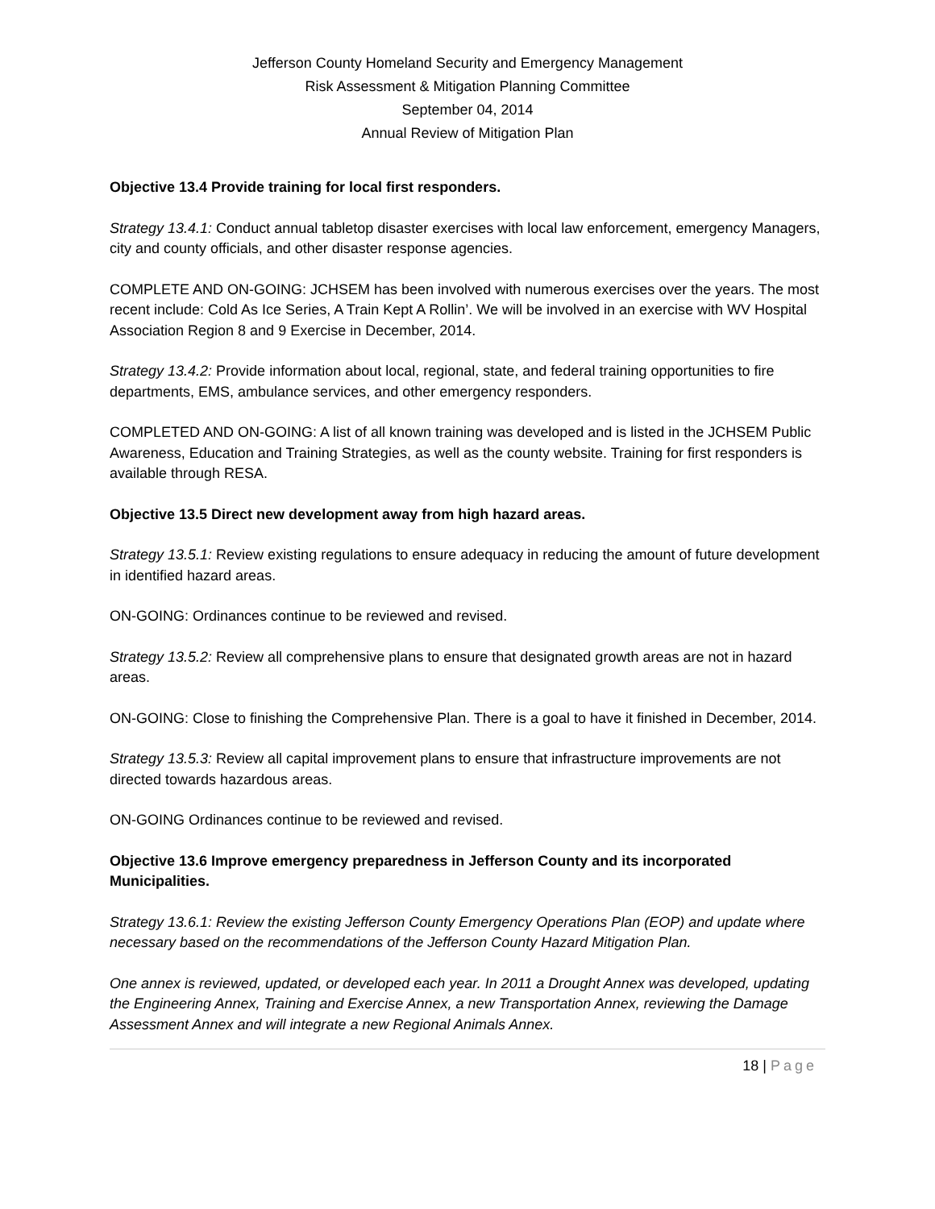Jefferson County Homeland Security and Emergency Management
Risk Assessment & Mitigation Planning Committee
September 04, 2014
Annual Review of Mitigation Plan
Objective 13.4 Provide training for local first responders.
Strategy 13.4.1: Conduct annual tabletop disaster exercises with local law enforcement, emergency Managers, city and county officials, and other disaster response agencies.
COMPLETE AND ON-GOING: JCHSEM has been involved with numerous exercises over the years. The most recent include: Cold As Ice Series, A Train Kept A Rollin’. We will be involved in an exercise with WV Hospital Association Region 8 and 9 Exercise in December, 2014.
Strategy 13.4.2: Provide information about local, regional, state, and federal training opportunities to fire departments, EMS, ambulance services, and other emergency responders.
COMPLETED AND ON-GOING: A list of all known training was developed and is listed in the JCHSEM Public Awareness, Education and Training Strategies, as well as the county website. Training for first responders is available through RESA.
Objective 13.5 Direct new development away from high hazard areas.
Strategy 13.5.1: Review existing regulations to ensure adequacy in reducing the amount of future development in identified hazard areas.
ON-GOING: Ordinances continue to be reviewed and revised.
Strategy 13.5.2: Review all comprehensive plans to ensure that designated growth areas are not in hazard areas.
ON-GOING: Close to finishing the Comprehensive Plan. There is a goal to have it finished in December, 2014.
Strategy 13.5.3: Review all capital improvement plans to ensure that infrastructure improvements are not directed towards hazardous areas.
ON-GOING Ordinances continue to be reviewed and revised.
Objective 13.6 Improve emergency preparedness in Jefferson County and its incorporated Municipalities.
Strategy 13.6.1: Review the existing Jefferson County Emergency Operations Plan (EOP) and update where necessary based on the recommendations of the Jefferson County Hazard Mitigation Plan.
One annex is reviewed, updated, or developed each year. In 2011 a Drought Annex was developed, updating the Engineering Annex, Training and Exercise Annex, a new Transportation Annex, reviewing the Damage Assessment Annex and will integrate a new Regional Animals Annex.
18 | Page